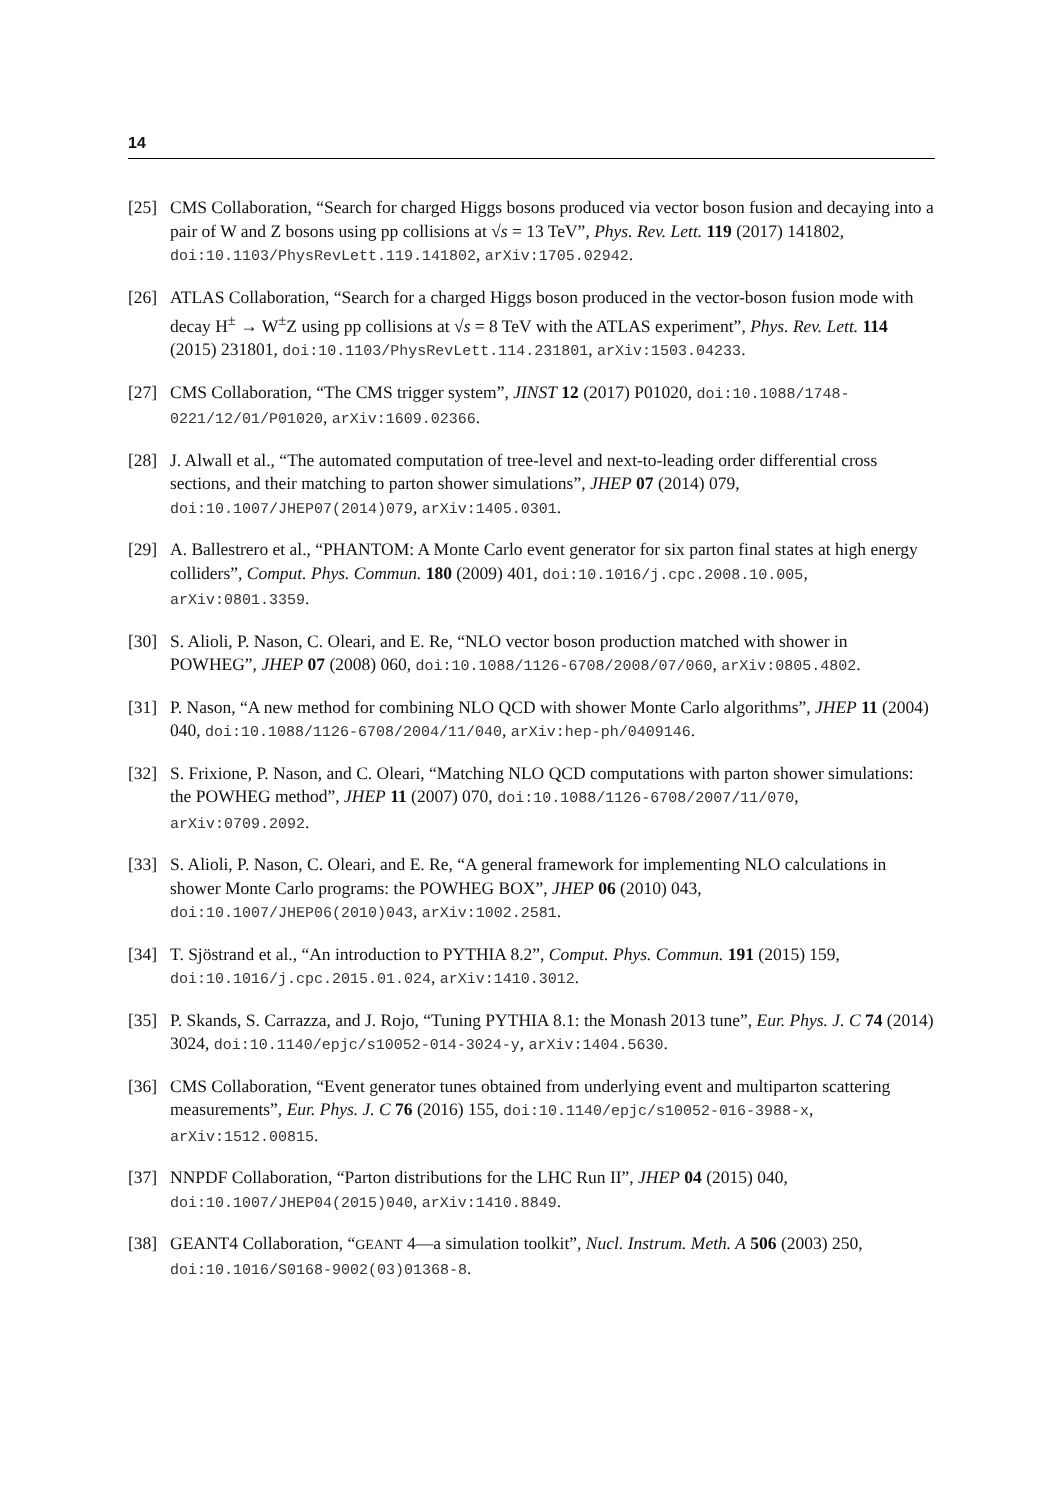14
[25] CMS Collaboration, “Search for charged Higgs bosons produced via vector boson fusion and decaying into a pair of W and Z bosons using pp collisions at √s = 13 TeV”, Phys. Rev. Lett. 119 (2017) 141802, doi:10.1103/PhysRevLett.119.141802, arXiv:1705.02942.
[26] ATLAS Collaboration, “Search for a charged Higgs boson produced in the vector-boson fusion mode with decay H<sup>±</sup> → W<sup>±</sup>Z using pp collisions at √s = 8 TeV with the ATLAS experiment”, Phys. Rev. Lett. 114 (2015) 231801, doi:10.1103/PhysRevLett.114.231801, arXiv:1503.04233.
[27] CMS Collaboration, “The CMS trigger system”, JINST 12 (2017) P01020, doi:10.1088/1748-0221/12/01/P01020, arXiv:1609.02366.
[28] J. Alwall et al., “The automated computation of tree-level and next-to-leading order differential cross sections, and their matching to parton shower simulations”, JHEP 07 (2014) 079, doi:10.1007/JHEP07(2014)079, arXiv:1405.0301.
[29] A. Ballestrero et al., “PHANTOM: A Monte Carlo event generator for six parton final states at high energy colliders”, Comput. Phys. Commun. 180 (2009) 401, doi:10.1016/j.cpc.2008.10.005, arXiv:0801.3359.
[30] S. Alioli, P. Nason, C. Oleari, and E. Re, “NLO vector boson production matched with shower in POWHEG”, JHEP 07 (2008) 060, doi:10.1088/1126-6708/2008/07/060, arXiv:0805.4802.
[31] P. Nason, “A new method for combining NLO QCD with shower Monte Carlo algorithms”, JHEP 11 (2004) 040, doi:10.1088/1126-6708/2004/11/040, arXiv:hep-ph/0409146.
[32] S. Frixione, P. Nason, and C. Oleari, “Matching NLO QCD computations with parton shower simulations: the POWHEG method”, JHEP 11 (2007) 070, doi:10.1088/1126-6708/2007/11/070, arXiv:0709.2092.
[33] S. Alioli, P. Nason, C. Oleari, and E. Re, “A general framework for implementing NLO calculations in shower Monte Carlo programs: the POWHEG BOX”, JHEP 06 (2010) 043, doi:10.1007/JHEP06(2010)043, arXiv:1002.2581.
[34] T. Sjöstrand et al., “An introduction to PYTHIA 8.2”, Comput. Phys. Commun. 191 (2015) 159, doi:10.1016/j.cpc.2015.01.024, arXiv:1410.3012.
[35] P. Skands, S. Carrazza, and J. Rojo, “Tuning PYTHIA 8.1: the Monash 2013 tune”, Eur. Phys. J. C 74 (2014) 3024, doi:10.1140/epjc/s10052-014-3024-y, arXiv:1404.5630.
[36] CMS Collaboration, “Event generator tunes obtained from underlying event and multiparton scattering measurements”, Eur. Phys. J. C 76 (2016) 155, doi:10.1140/epjc/s10052-016-3988-x, arXiv:1512.00815.
[37] NNPDF Collaboration, “Parton distributions for the LHC Run II”, JHEP 04 (2015) 040, doi:10.1007/JHEP04(2015)040, arXiv:1410.8849.
[38] GEANT4 Collaboration, “GEANT 4—a simulation toolkit”, Nucl. Instrum. Meth. A 506 (2003) 250, doi:10.1016/S0168-9002(03)01368-8.